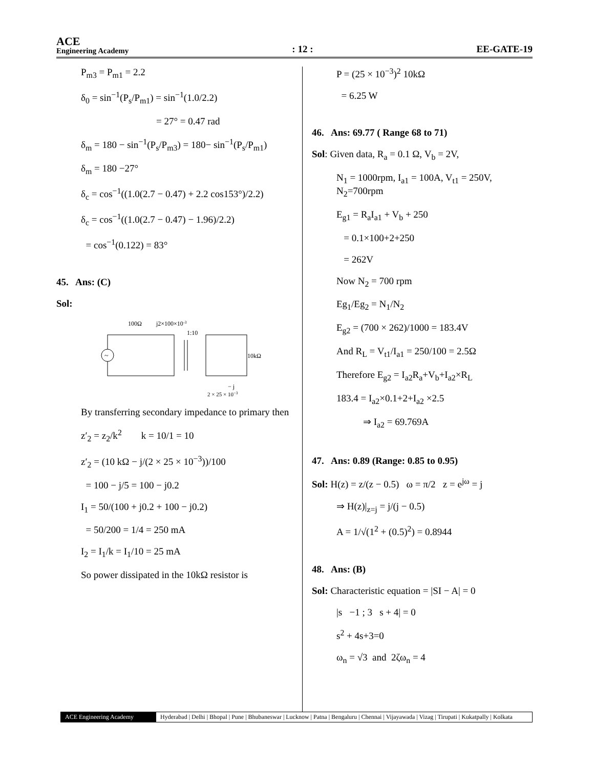ACE
Engineering Academy
: 12 :
EE-GATE-19
P<sub>m3</sub> = P<sub>m1</sub> = 2.2
δ<sub>0</sub> = sin<sup>−1</sup>(P<sub>s</sub>/P<sub>m1</sub>) = sin<sup>−1</sup>(1.0/2.2)
= 27° = 0.47 rad
δ<sub>m</sub> = 180 − sin<sup>−1</sup>(P<sub>s</sub>/P<sub>m3</sub>) = 180− sin<sup>−1</sup>(P<sub>s</sub>/P<sub>m1</sub>)
δ<sub>m</sub> = 180 −27°
δ<sub>c</sub> = cos<sup>−1</sup>((1.0(2.7 − 0.47) + 2.2 cos153°)/2.2)
δ<sub>c</sub> = cos<sup>−1</sup>((1.0(2.7 − 0.47) − 1.96)/2.2)
= cos<sup>−1</sup>(0.122) = 83°
45. Ans: (C)
Sol:
100Ω
j2×100×10-3
1:10
~
10kΩ
− j
2 × 25 × 10−3
By transferring secondary impedance to primary then
z′<sub>2</sub> = z<sub>2</sub>/k<sup>2</sup> k = 10/1 = 10
z′<sub>2</sub> = (10 kΩ − j/(2 × 25 × 10<sup>−3</sup>))/100
= 100 − j/5 = 100 − j0.2
I<sub>1</sub> = 50/(100 + j0.2 + 100 − j0.2)
= 50/200 = 1/4 = 250 mA
I<sub>2</sub> = I<sub>1</sub>/k = I<sub>1</sub>/10 = 25 mA
So power dissipated in the 10kΩ resistor is
P = (25 × 10<sup>−3</sup>)<sup>2</sup> 10kΩ
= 6.25 W
46. Ans: 69.77 ( Range 68 to 71)
Sol: Given data, R<sub>a</sub> = 0.1 Ω, V<sub>b</sub> = 2V,
N<sub>1</sub> = 1000rpm, I<sub>a1</sub> = 100A, V<sub>t1</sub> = 250V, N<sub>2</sub>=700rpm
E<sub>g1</sub> = R<sub>a</sub>I<sub>a1</sub> + V<sub>b</sub> + 250
= 0.1×100+2+250
= 262V
Now N<sub>2</sub> = 700 rpm
Eg<sub>1</sub>/Eg<sub>2</sub> = N<sub>1</sub>/N<sub>2</sub>
E<sub>g2</sub> = (700 × 262)/1000 = 183.4V
And R<sub>L</sub> = V<sub>t1</sub>/I<sub>a1</sub> = 250/100 = 2.5Ω
Therefore E<sub>g2</sub> = I<sub>a2</sub>R<sub>a</sub>+V<sub>b</sub>+I<sub>a2</sub>×R<sub>L</sub>
183.4 = I<sub>a2</sub>×0.1+2+I<sub>a2</sub> ×2.5
⇒ I<sub>a2</sub> = 69.769A
47. Ans: 0.89 (Range: 0.85 to 0.95)
Sol: H(z) = z/(z − 0.5) ω = π/2 z = e<sup>jω</sup> = j
⇒ H(z)|<sub>z=j</sub> = j/(j − 0.5)
A = 1/√(1<sup>2</sup> + (0.5)<sup>2</sup>) = 0.8944
48. Ans: (B)
Sol: Characteristic equation = |SI − A| = 0
|s −1 ; 3 s + 4| = 0
s<sup>2</sup> + 4s+3=0
ω<sub>n</sub> = √3 and 2ζω<sub>n</sub> = 4
ACE Engineering Academy Hyderabad | Delhi | Bhopal | Pune | Bhubaneswar | Lucknow | Patna | Bengaluru | Chennai | Vijayawada | Vizag | Tirupati | Kukatpally | Kolkata